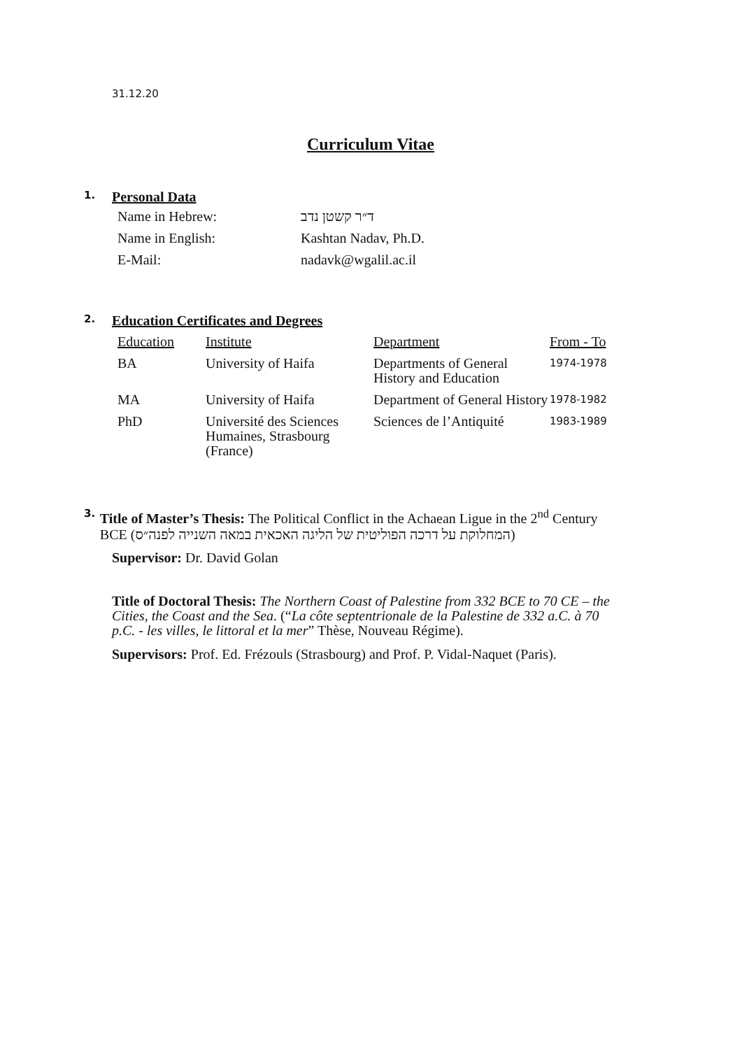31.12.20
Curriculum Vitae
1. Personal Data
| Name in Hebrew: | ד״ר קשטן נדב |
| Name in English: | Kashtan Nadav, Ph.D. |
| E-Mail: | nadavk@wgalil.ac.il |
2. Education Certificates and Degrees
| Education | Institute | Department | From - To |
| --- | --- | --- | --- |
| BA | University of Haifa | Departments of General History and Education | 1974-1978 |
| MA | University of Haifa | Department of General History | 1978-1982 |
| PhD | Université des Sciences Humaines, Strasbourg (France) | Sciences de l’Antiquité | 1983-1989 |
3.
Title of Master’s Thesis: The Political Conflict in the Achaean Ligue in the 2<sup>nd</sup> Century BCE (המחלוקת על דרכה הפוליטית של הליגה האכאית במאה השנייה לפנה״ס)
Supervisor: Dr. David Golan
Title of Doctoral Thesis: The Northern Coast of Palestine from 332 BCE to 70 CE – the Cities, the Coast and the Sea. (“La côte septentrionale de la Palestine de 332 a.C. à 70 p.C. - les villes, le littoral et la mer” Thèse, Nouveau Régime).
Supervisors: Prof. Ed. Frézouls (Strasbourg) and Prof. P. Vidal-Naquet (Paris).